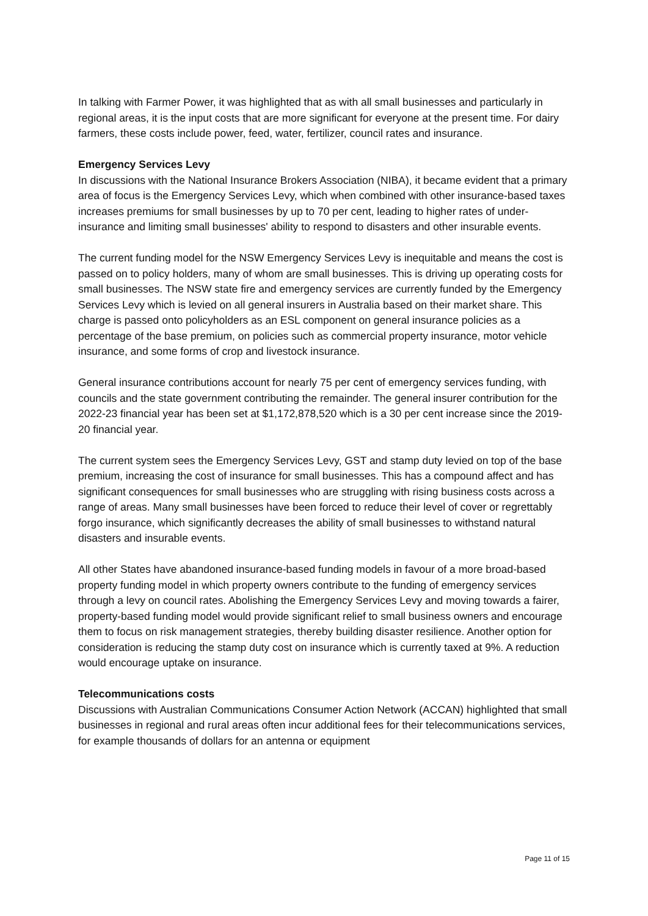In talking with Farmer Power, it was highlighted that as with all small businesses and particularly in regional areas, it is the input costs that are more significant for everyone at the present time. For dairy farmers, these costs include power, feed, water, fertilizer, council rates and insurance.
Emergency Services Levy
In discussions with the National Insurance Brokers Association (NIBA), it became evident that a primary area of focus is the Emergency Services Levy, which when combined with other insurance-based taxes increases premiums for small businesses by up to 70 per cent, leading to higher rates of under-insurance and limiting small businesses' ability to respond to disasters and other insurable events.
The current funding model for the NSW Emergency Services Levy is inequitable and means the cost is passed on to policy holders, many of whom are small businesses. This is driving up operating costs for small businesses. The NSW state fire and emergency services are currently funded by the Emergency Services Levy which is levied on all general insurers in Australia based on their market share. This charge is passed onto policyholders as an ESL component on general insurance policies as a percentage of the base premium, on policies such as commercial property insurance, motor vehicle insurance, and some forms of crop and livestock insurance.
General insurance contributions account for nearly 75 per cent of emergency services funding, with councils and the state government contributing the remainder. The general insurer contribution for the 2022-23 financial year has been set at $1,172,878,520 which is a 30 per cent increase since the 2019-20 financial year.
The current system sees the Emergency Services Levy, GST and stamp duty levied on top of the base premium, increasing the cost of insurance for small businesses. This has a compound affect and has significant consequences for small businesses who are struggling with rising business costs across a range of areas. Many small businesses have been forced to reduce their level of cover or regrettably forgo insurance, which significantly decreases the ability of small businesses to withstand natural disasters and insurable events.
All other States have abandoned insurance-based funding models in favour of a more broad-based property funding model in which property owners contribute to the funding of emergency services through a levy on council rates. Abolishing the Emergency Services Levy and moving towards a fairer, property-based funding model would provide significant relief to small business owners and encourage them to focus on risk management strategies, thereby building disaster resilience. Another option for consideration is reducing the stamp duty cost on insurance which is currently taxed at 9%. A reduction would encourage uptake on insurance.
Telecommunications costs
Discussions with Australian Communications Consumer Action Network (ACCAN) highlighted that small businesses in regional and rural areas often incur additional fees for their telecommunications services, for example thousands of dollars for an antenna or equipment
Page 11 of 15